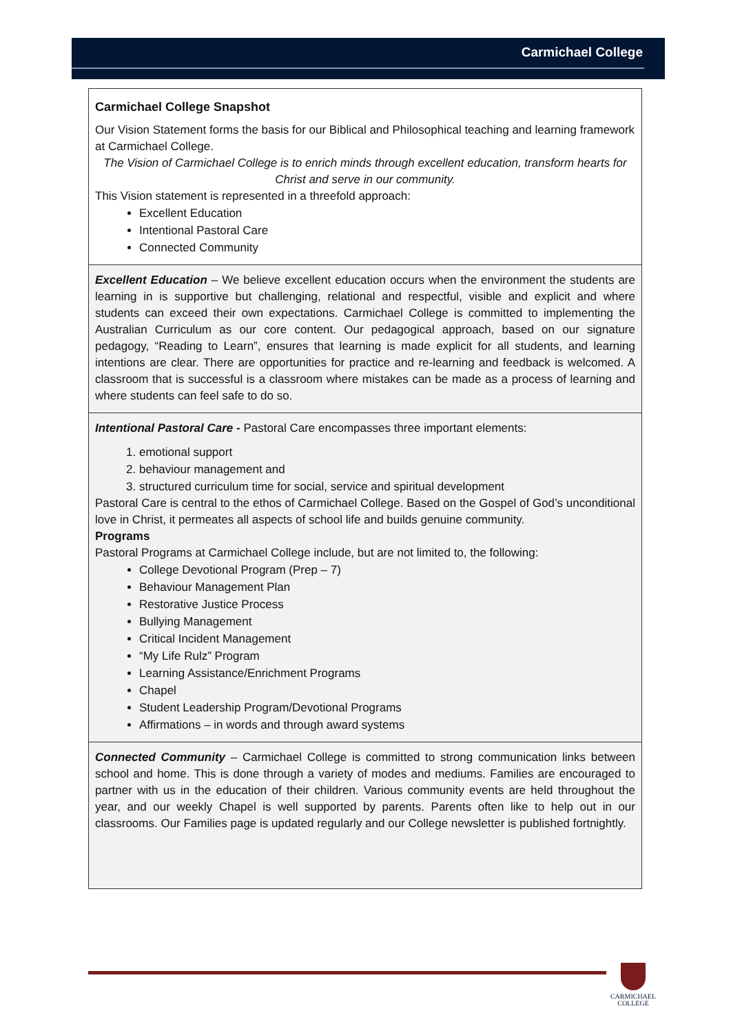Carmichael College
Carmichael College Snapshot
Our Vision Statement forms the basis for our Biblical and Philosophical teaching and learning framework at Carmichael College.
The Vision of Carmichael College is to enrich minds through excellent education, transform hearts for Christ and serve in our community.
This Vision statement is represented in a threefold approach:
Excellent Education
Intentional Pastoral Care
Connected Community
Excellent Education – We believe excellent education occurs when the environment the students are learning in is supportive but challenging, relational and respectful, visible and explicit and where students can exceed their own expectations. Carmichael College is committed to implementing the Australian Curriculum as our core content. Our pedagogical approach, based on our signature pedagogy, “Reading to Learn”, ensures that learning is made explicit for all students, and learning intentions are clear. There are opportunities for practice and re-learning and feedback is welcomed. A classroom that is successful is a classroom where mistakes can be made as a process of learning and where students can feel safe to do so.
Intentional Pastoral Care - Pastoral Care encompasses three important elements:
1. emotional support
2. behaviour management and
3. structured curriculum time for social, service and spiritual development
Pastoral Care is central to the ethos of Carmichael College. Based on the Gospel of God’s unconditional love in Christ, it permeates all aspects of school life and builds genuine community.
Programs
Pastoral Programs at Carmichael College include, but are not limited to, the following:
College Devotional Program (Prep – 7)
Behaviour Management Plan
Restorative Justice Process
Bullying Management
Critical Incident Management
“My Life Rulz” Program
Learning Assistance/Enrichment Programs
Chapel
Student Leadership Program/Devotional Programs
Affirmations – in words and through award systems
Connected Community – Carmichael College is committed to strong communication links between school and home. This is done through a variety of modes and mediums. Families are encouraged to partner with us in the education of their children. Various community events are held throughout the year, and our weekly Chapel is well supported by parents. Parents often like to help out in our classrooms. Our Families page is updated regularly and our College newsletter is published fortnightly.
CARMICHAEL
COLLEGE